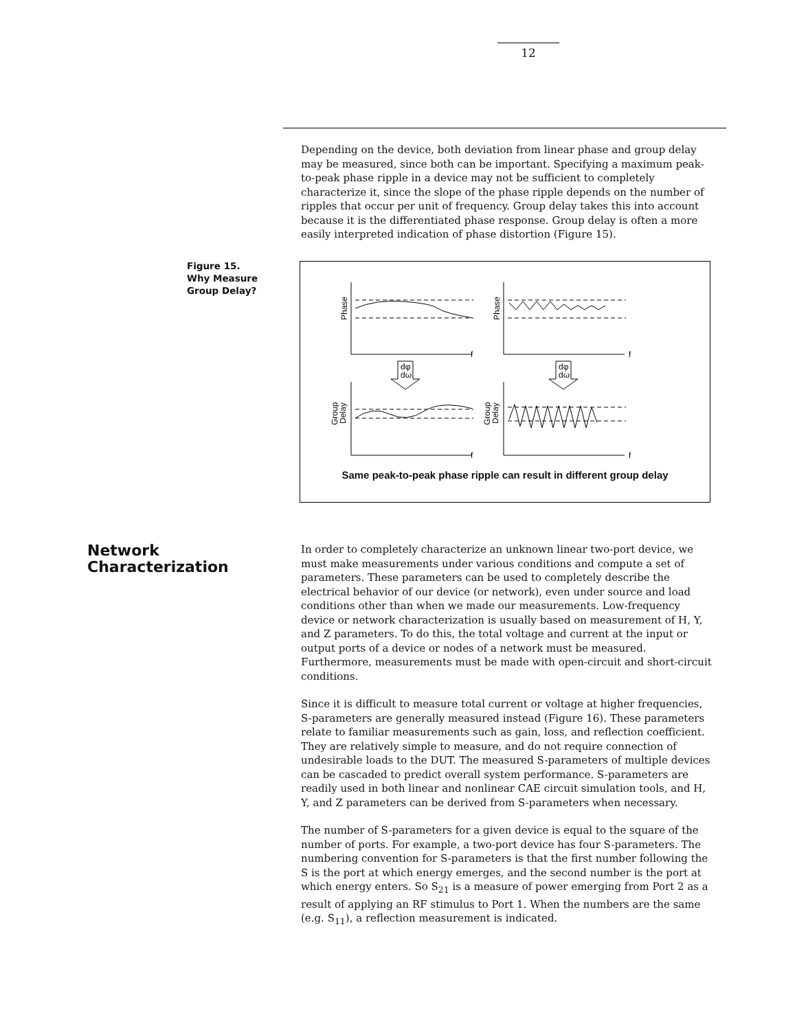12
Depending on the device, both deviation from linear phase and group delay may be measured, since both can be important. Specifying a maximum peak-to-peak phase ripple in a device may not be sufficient to completely characterize it, since the slope of the phase ripple depends on the number of ripples that occur per unit of frequency. Group delay takes this into account because it is the differentiated phase response. Group delay is often a more easily interpreted indication of phase distortion (Figure 15).
Figure 15.
Why Measure
Group Delay?
f
f
f
f
dφ
dω
dφ
dω
Phase
Phase
Group
Delay
Group
Delay
Same peak-to-peak phase ripple can result in different group delay
Network
Characterization
In order to completely characterize an unknown linear two-port device, we must make measurements under various conditions and compute a set of parameters. These parameters can be used to completely describe the electrical behavior of our device (or network), even under source and load conditions other than when we made our measurements. Low-frequency device or network characterization is usually based on measurement of H, Y, and Z parameters. To do this, the total voltage and current at the input or output ports of a device or nodes of a network must be measured. Furthermore, measurements must be made with open-circuit and short-circuit conditions.
Since it is difficult to measure total current or voltage at higher frequencies, S-parameters are generally measured instead (Figure 16). These parameters relate to familiar measurements such as gain, loss, and reflection coefficient. They are relatively simple to measure, and do not require connection of undesirable loads to the DUT. The measured S-parameters of multiple devices can be cascaded to predict overall system performance. S-parameters are readily used in both linear and nonlinear CAE circuit simulation tools, and H, Y, and Z parameters can be derived from S-parameters when necessary.
The number of S-parameters for a given device is equal to the square of the number of ports. For example, a two-port device has four S-parameters. The numbering convention for S-parameters is that the first number following the S is the port at which energy emerges, and the second number is the port at which energy enters. So S<sub>21</sub> is a measure of power emerging from Port 2 as a result of applying an RF stimulus to Port 1. When the numbers are the same (e.g. S<sub>11</sub>), a reflection measurement is indicated.